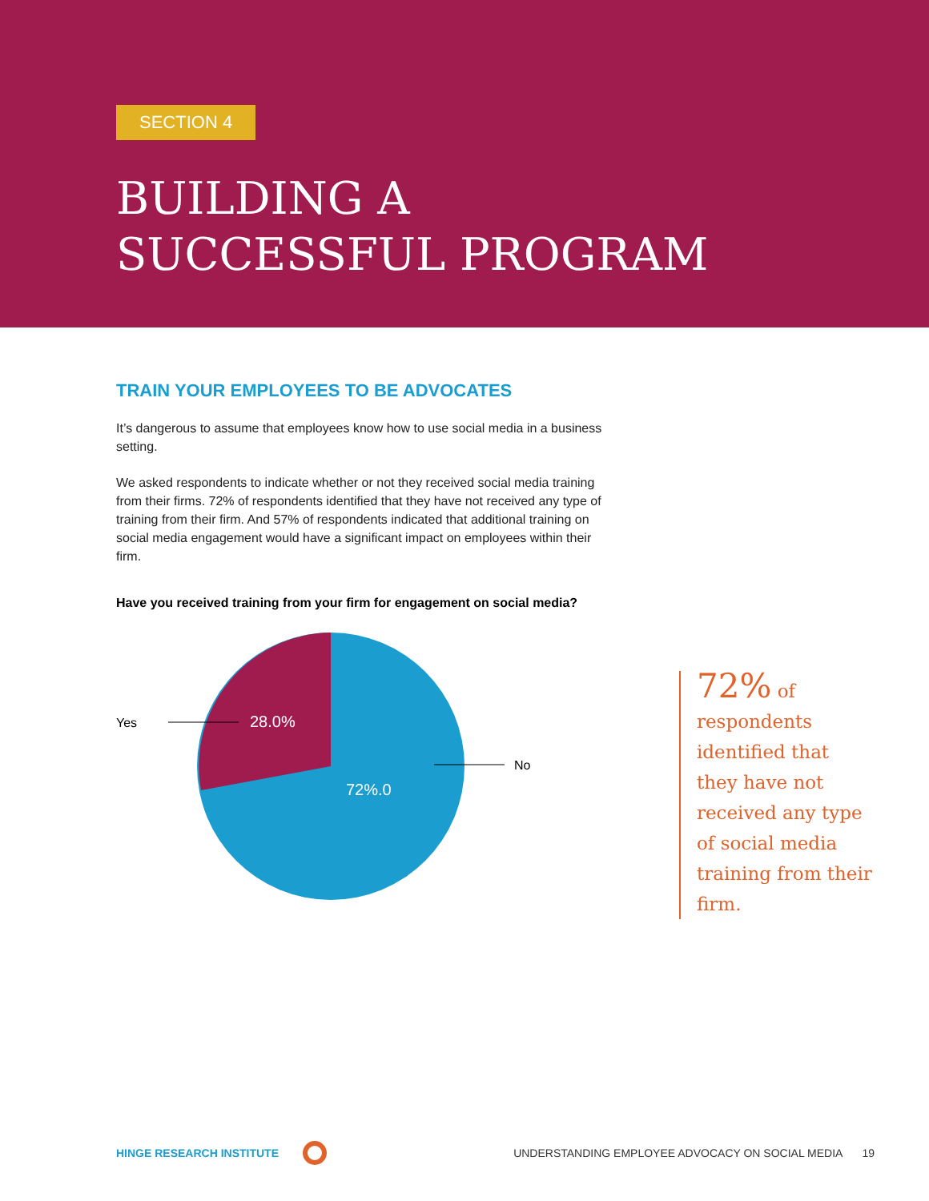SECTION 4
BUILDING A
SUCCESSFUL PROGRAM
TRAIN YOUR EMPLOYEES TO BE ADVOCATES
It’s dangerous to assume that employees know how to use social media in a business setting.
We asked respondents to indicate whether or not they received social media training from their firms. 72% of respondents identified that they have not received any type of training from their firm. And 57% of respondents indicated that additional training on social media engagement would have a significant impact on employees within their firm.
Have you received training from your firm for engagement on social media?
Yes
No
28.0%
72%.0
72% of respondents identified that they have not received any type of social media training from their firm.
HINGE RESEARCH INSTITUTE UNDERSTANDING EMPLOYEE ADVOCACY ON SOCIAL MEDIA 19